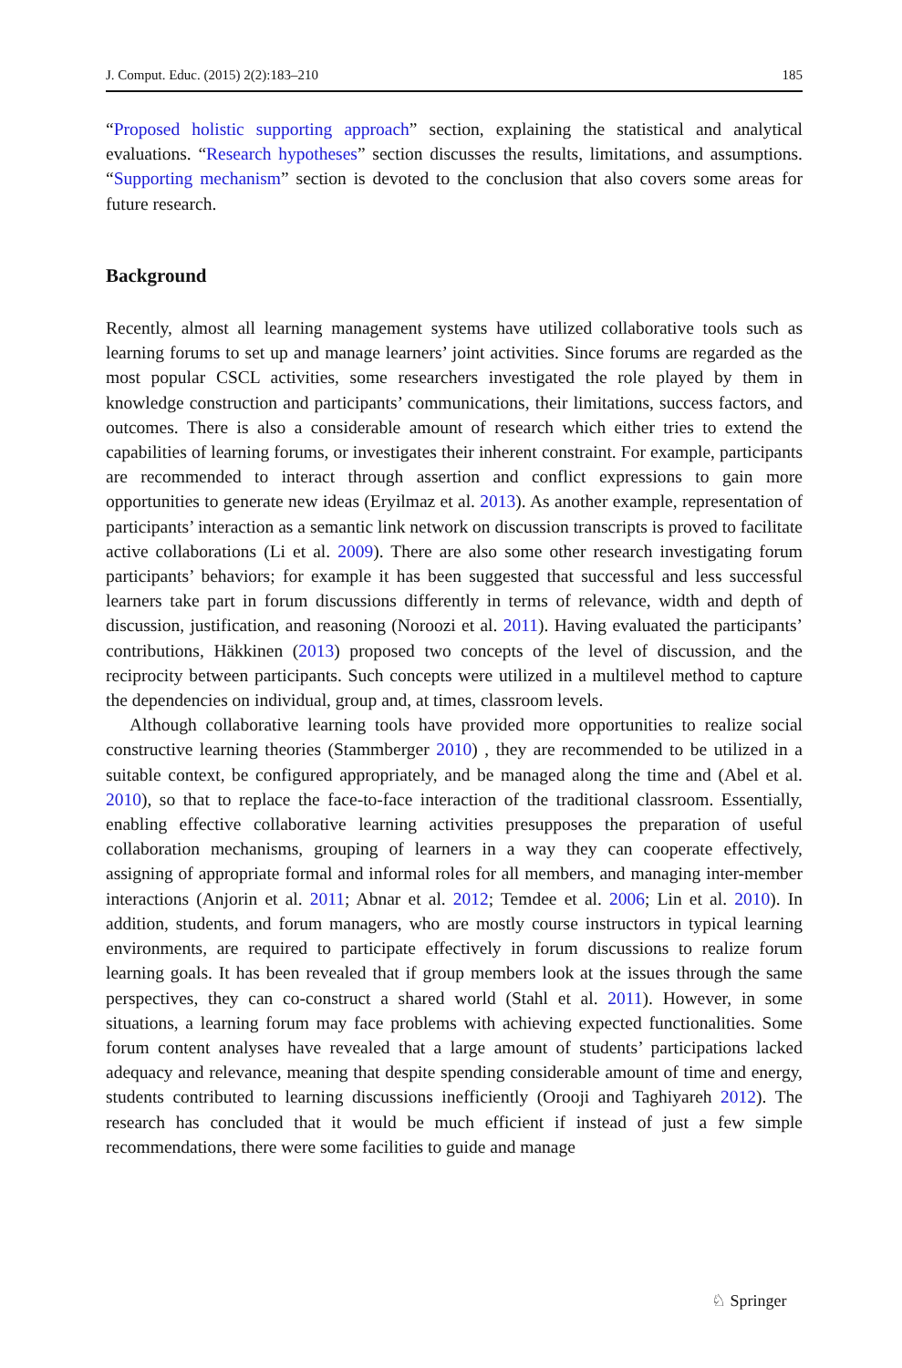J. Comput. Educ. (2015) 2(2):183–210 185
“Proposed holistic supporting approach” section, explaining the statistical and analytical evaluations. “Research hypotheses” section discusses the results, limitations, and assumptions. “Supporting mechanism” section is devoted to the conclusion that also covers some areas for future research.
Background
Recently, almost all learning management systems have utilized collaborative tools such as learning forums to set up and manage learners’ joint activities. Since forums are regarded as the most popular CSCL activities, some researchers investigated the role played by them in knowledge construction and participants’ communications, their limitations, success factors, and outcomes. There is also a considerable amount of research which either tries to extend the capabilities of learning forums, or investigates their inherent constraint. For example, participants are recommended to interact through assertion and conflict expressions to gain more opportunities to generate new ideas (Eryilmaz et al. 2013). As another example, representation of participants’ interaction as a semantic link network on discussion transcripts is proved to facilitate active collaborations (Li et al. 2009). There are also some other research investigating forum participants’ behaviors; for example it has been suggested that successful and less successful learners take part in forum discussions differently in terms of relevance, width and depth of discussion, justification, and reasoning (Noroozi et al. 2011). Having evaluated the participants’ contributions, Häkkinen (2013) proposed two concepts of the level of discussion, and the reciprocity between participants. Such concepts were utilized in a multilevel method to capture the dependencies on individual, group and, at times, classroom levels.
Although collaborative learning tools have provided more opportunities to realize social constructive learning theories (Stammberger 2010) , they are recommended to be utilized in a suitable context, be configured appropriately, and be managed along the time and (Abel et al. 2010), so that to replace the face-to-face interaction of the traditional classroom. Essentially, enabling effective collaborative learning activities presupposes the preparation of useful collaboration mechanisms, grouping of learners in a way they can cooperate effectively, assigning of appropriate formal and informal roles for all members, and managing inter-member interactions (Anjorin et al. 2011; Abnar et al. 2012; Temdee et al. 2006; Lin et al. 2010). In addition, students, and forum managers, who are mostly course instructors in typical learning environments, are required to participate effectively in forum discussions to realize forum learning goals. It has been revealed that if group members look at the issues through the same perspectives, they can co-construct a shared world (Stahl et al. 2011). However, in some situations, a learning forum may face problems with achieving expected functionalities. Some forum content analyses have revealed that a large amount of students’ participations lacked adequacy and relevance, meaning that despite spending considerable amount of time and energy, students contributed to learning discussions inefficiently (Orooji and Taghiyareh 2012). The research has concluded that it would be much efficient if instead of just a few simple recommendations, there were some facilities to guide and manage
♘ Springer